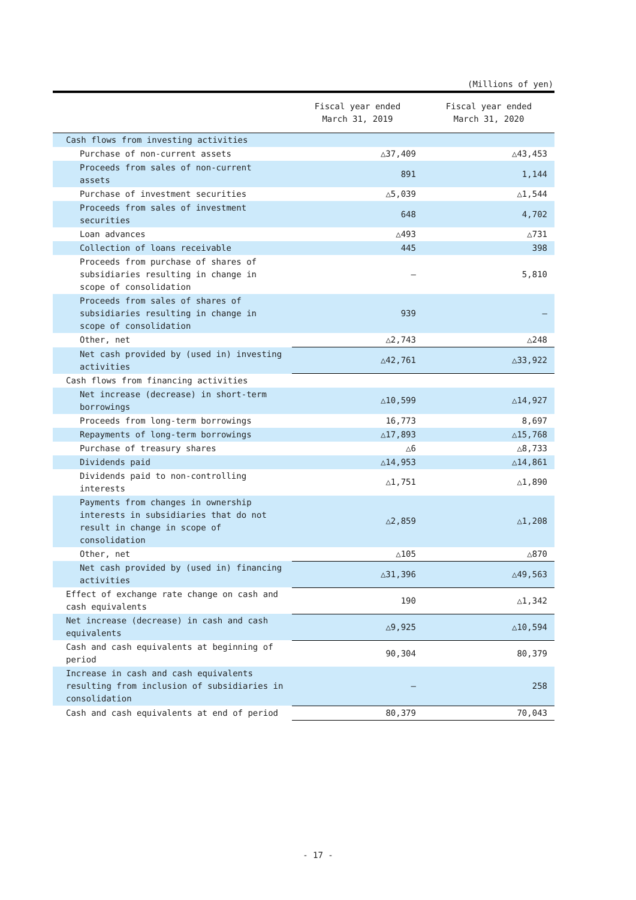(Millions of yen)
| | Fiscal year ended March 31, 2019 | Fiscal year ended March 31, 2020 |
| --- | --- | --- |
| Cash flows from investing activities | | |
| Purchase of non-current assets | △37,409 | △43,453 |
| Proceeds from sales of non-current assets | 891 | 1,144 |
| Purchase of investment securities | △5,039 | △1,544 |
| Proceeds from sales of investment securities | 648 | 4,702 |
| Loan advances | △493 | △731 |
| Collection of loans receivable | 445 | 398 |
| Proceeds from purchase of shares of subsidiaries resulting in change in scope of consolidation | — | 5,810 |
| Proceeds from sales of shares of subsidiaries resulting in change in scope of consolidation | 939 | — |
| Other, net | △2,743 | △248 |
| Net cash provided by (used in) investing activities | △42,761 | △33,922 |
| Cash flows from financing activities | | |
| Net increase (decrease) in short-term borrowings | △10,599 | △14,927 |
| Proceeds from long-term borrowings | 16,773 | 8,697 |
| Repayments of long-term borrowings | △17,893 | △15,768 |
| Purchase of treasury shares | △6 | △8,733 |
| Dividends paid | △14,953 | △14,861 |
| Dividends paid to non-controlling interests | △1,751 | △1,890 |
| Payments from changes in ownership interests in subsidiaries that do not result in change in scope of consolidation | △2,859 | △1,208 |
| Other, net | △105 | △870 |
| Net cash provided by (used in) financing activities | △31,396 | △49,563 |
| Effect of exchange rate change on cash and cash equivalents | 190 | △1,342 |
| Net increase (decrease) in cash and cash equivalents | △9,925 | △10,594 |
| Cash and cash equivalents at beginning of period | 90,304 | 80,379 |
| Increase in cash and cash equivalents resulting from inclusion of subsidiaries in consolidation | — | 258 |
| Cash and cash equivalents at end of period | 80,379 | 70,043 |
- 17 -